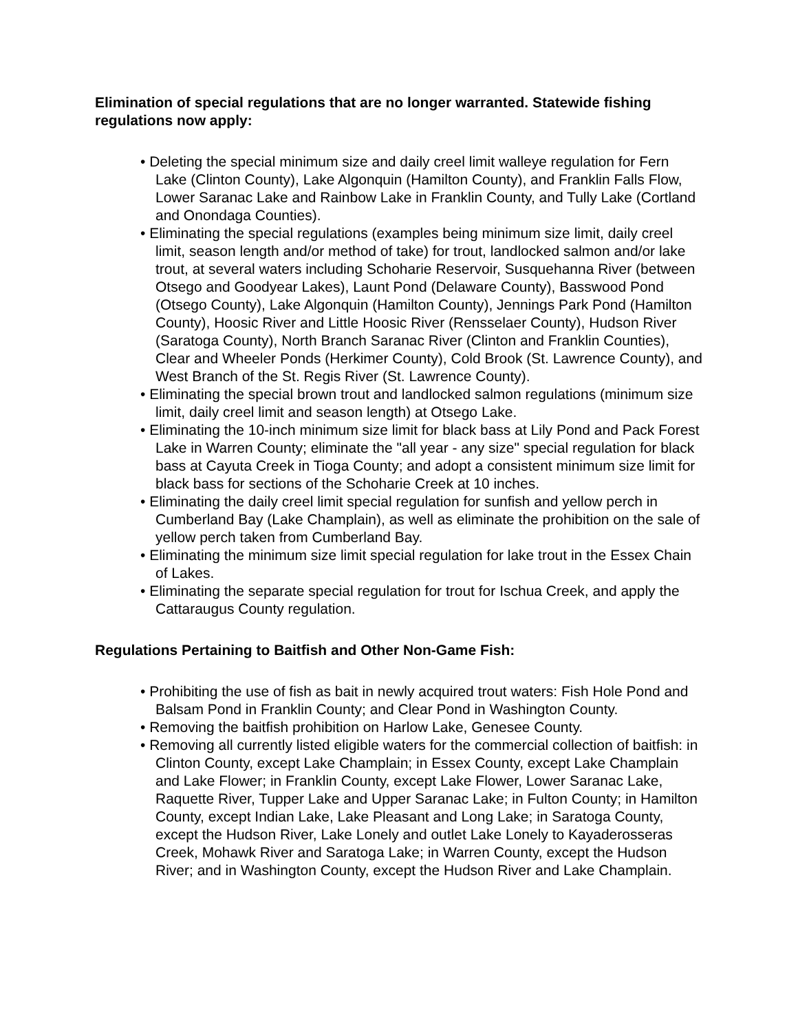Elimination of special regulations that are no longer warranted. Statewide fishing regulations now apply:
• Deleting the special minimum size and daily creel limit walleye regulation for Fern Lake (Clinton County), Lake Algonquin (Hamilton County), and Franklin Falls Flow, Lower Saranac Lake and Rainbow Lake in Franklin County, and Tully Lake (Cortland and Onondaga Counties).
• Eliminating the special regulations (examples being minimum size limit, daily creel limit, season length and/or method of take) for trout, landlocked salmon and/or lake trout, at several waters including Schoharie Reservoir, Susquehanna River (between Otsego and Goodyear Lakes), Launt Pond (Delaware County), Basswood Pond (Otsego County), Lake Algonquin (Hamilton County), Jennings Park Pond (Hamilton County), Hoosic River and Little Hoosic River (Rensselaer County), Hudson River (Saratoga County), North Branch Saranac River (Clinton and Franklin Counties), Clear and Wheeler Ponds (Herkimer County), Cold Brook (St. Lawrence County), and West Branch of the St. Regis River (St. Lawrence County).
• Eliminating the special brown trout and landlocked salmon regulations (minimum size limit, daily creel limit and season length) at Otsego Lake.
• Eliminating the 10-inch minimum size limit for black bass at Lily Pond and Pack Forest Lake in Warren County; eliminate the "all year - any size" special regulation for black bass at Cayuta Creek in Tioga County; and adopt a consistent minimum size limit for black bass for sections of the Schoharie Creek at 10 inches.
• Eliminating the daily creel limit special regulation for sunfish and yellow perch in Cumberland Bay (Lake Champlain), as well as eliminate the prohibition on the sale of yellow perch taken from Cumberland Bay.
• Eliminating the minimum size limit special regulation for lake trout in the Essex Chain of Lakes.
• Eliminating the separate special regulation for trout for Ischua Creek, and apply the Cattaraugus County regulation.
Regulations Pertaining to Baitfish and Other Non-Game Fish:
• Prohibiting the use of fish as bait in newly acquired trout waters: Fish Hole Pond and Balsam Pond in Franklin County; and Clear Pond in Washington County.
• Removing the baitfish prohibition on Harlow Lake, Genesee County.
• Removing all currently listed eligible waters for the commercial collection of baitfish: in Clinton County, except Lake Champlain; in Essex County, except Lake Champlain and Lake Flower; in Franklin County, except Lake Flower, Lower Saranac Lake, Raquette River, Tupper Lake and Upper Saranac Lake; in Fulton County; in Hamilton County, except Indian Lake, Lake Pleasant and Long Lake; in Saratoga County, except the Hudson River, Lake Lonely and outlet Lake Lonely to Kayaderosseras Creek, Mohawk River and Saratoga Lake; in Warren County, except the Hudson River; and in Washington County, except the Hudson River and Lake Champlain.